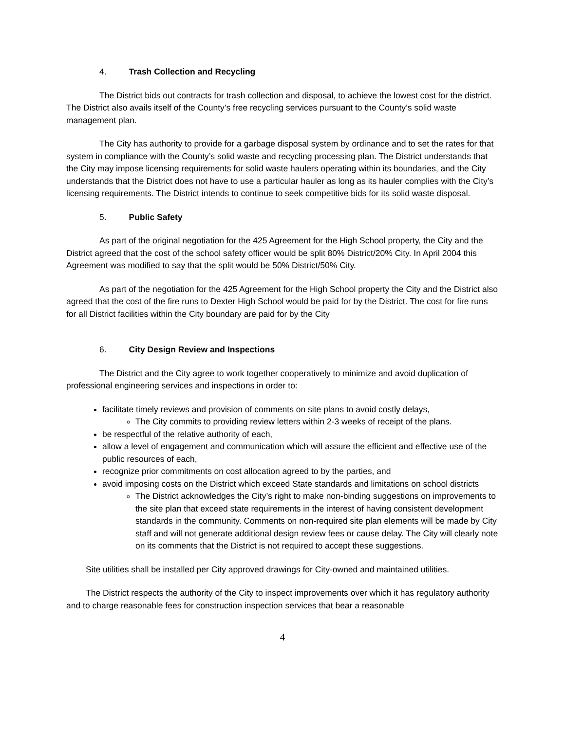4. Trash Collection and Recycling
The District bids out contracts for trash collection and disposal, to achieve the lowest cost for the district. The District also avails itself of the County’s free recycling services pursuant to the County’s solid waste management plan.
The City has authority to provide for a garbage disposal system by ordinance and to set the rates for that system in compliance with the County’s solid waste and recycling processing plan. The District understands that the City may impose licensing requirements for solid waste haulers operating within its boundaries, and the City understands that the District does not have to use a particular hauler as long as its hauler complies with the City’s licensing requirements. The District intends to continue to seek competitive bids for its solid waste disposal.
5. Public Safety
As part of the original negotiation for the 425 Agreement for the High School property, the City and the District agreed that the cost of the school safety officer would be split 80% District/20% City. In April 2004 this Agreement was modified to say that the split would be 50% District/50% City.
As part of the negotiation for the 425 Agreement for the High School property the City and the District also agreed that the cost of the fire runs to Dexter High School would be paid for by the District. The cost for fire runs for all District facilities within the City boundary are paid for by the City
6. City Design Review and Inspections
The District and the City agree to work together cooperatively to minimize and avoid duplication of professional engineering services and inspections in order to:
facilitate timely reviews and provision of comments on site plans to avoid costly delays,
The City commits to providing review letters within 2-3 weeks of receipt of the plans.
be respectful of the relative authority of each,
allow a level of engagement and communication which will assure the efficient and effective use of the public resources of each,
recognize prior commitments on cost allocation agreed to by the parties, and
avoid imposing costs on the District which exceed State standards and limitations on school districts
The District acknowledges the City’s right to make non-binding suggestions on improvements to the site plan that exceed state requirements in the interest of having consistent development standards in the community. Comments on non-required site plan elements will be made by City staff and will not generate additional design review fees or cause delay. The City will clearly note on its comments that the District is not required to accept these suggestions.
Site utilities shall be installed per City approved drawings for City-owned and maintained utilities.
The District respects the authority of the City to inspect improvements over which it has regulatory authority and to charge reasonable fees for construction inspection services that bear a reasonable
4